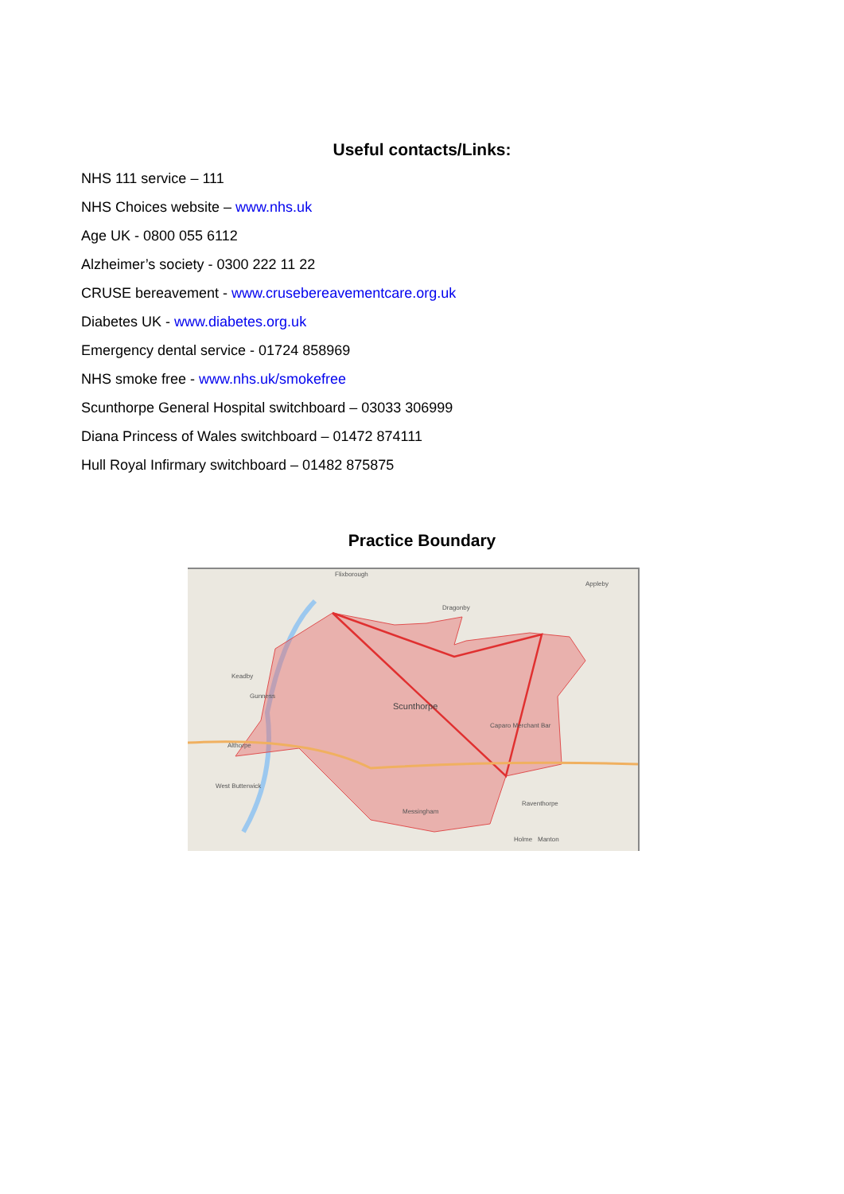Useful contacts/Links:
NHS 111 service – 111
NHS Choices website – www.nhs.uk
Age UK - 0800 055 6112
Alzheimer’s society - 0300 222 11 22
CRUSE bereavement - www.crusebereavementcare.org.uk
Diabetes UK - www.diabetes.org.uk
Emergency dental service - 01724 858969
NHS smoke free - www.nhs.uk/smokefree
Scunthorpe General Hospital switchboard – 03033 306999
Diana Princess of Wales switchboard – 01472 874111
Hull Royal Infirmary switchboard – 01482 875875
Practice Boundary
Flixborough
Appleby
Dragonby
Keadby
Gunness
Scunthorpe
Caparo Merchant Bar
Althorpe
Raventhorpe
Holme
West Butterwick
Messingham
Manton